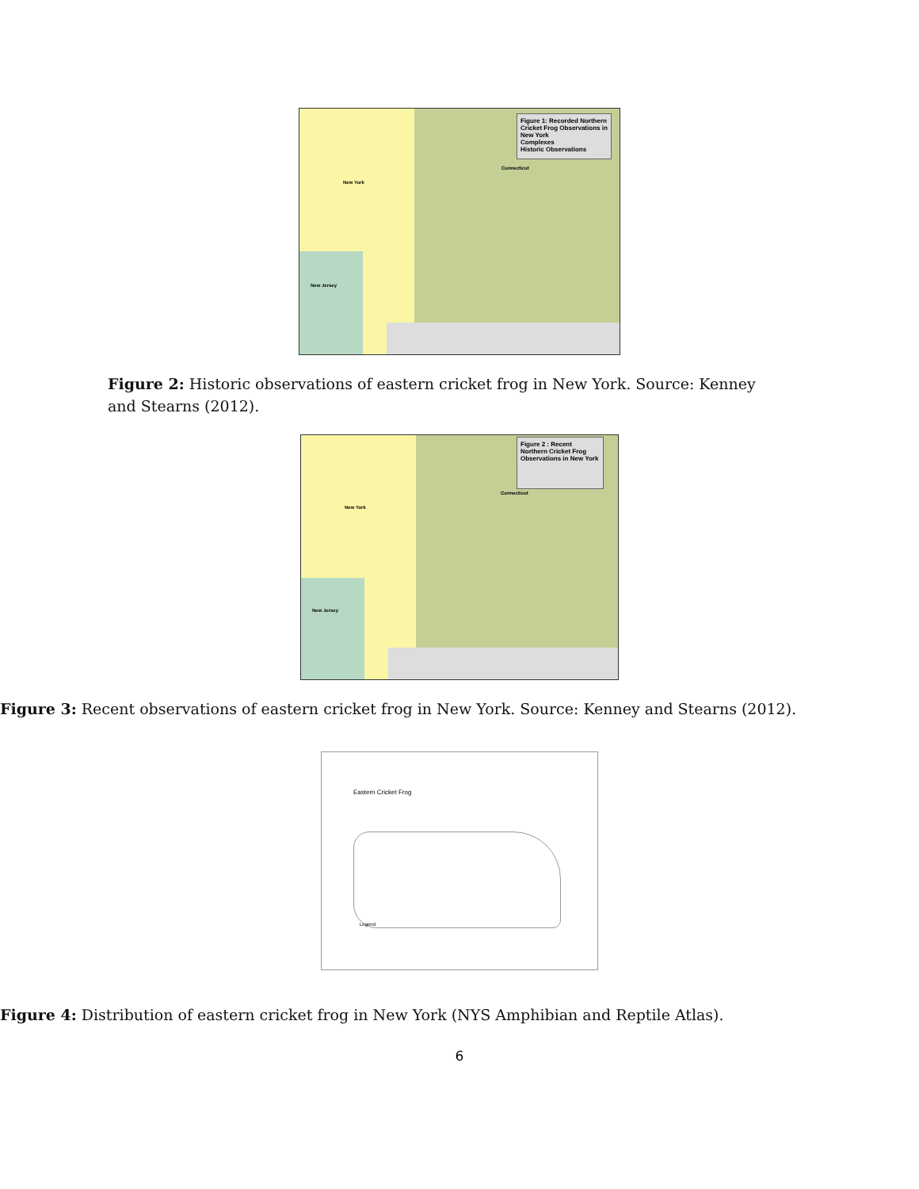Figure 1: Recorded Northern Cricket Frog Observations in New York
Complexes
Historic Observations
Connecticut
New York
New Jersey
Figure 2: Historic observations of eastern cricket frog in New York. Source: Kenney and Stearns (2012).
Figure 2 : Recent Northern Cricket Frog Observations in New York
Connecticut
New York
New Jersey
Figure 3: Recent observations of eastern cricket frog in New York. Source: Kenney and Stearns (2012).
Eastern Cricket Frog
Legend
Figure 4: Distribution of eastern cricket frog in New York (NYS Amphibian and Reptile Atlas).
6